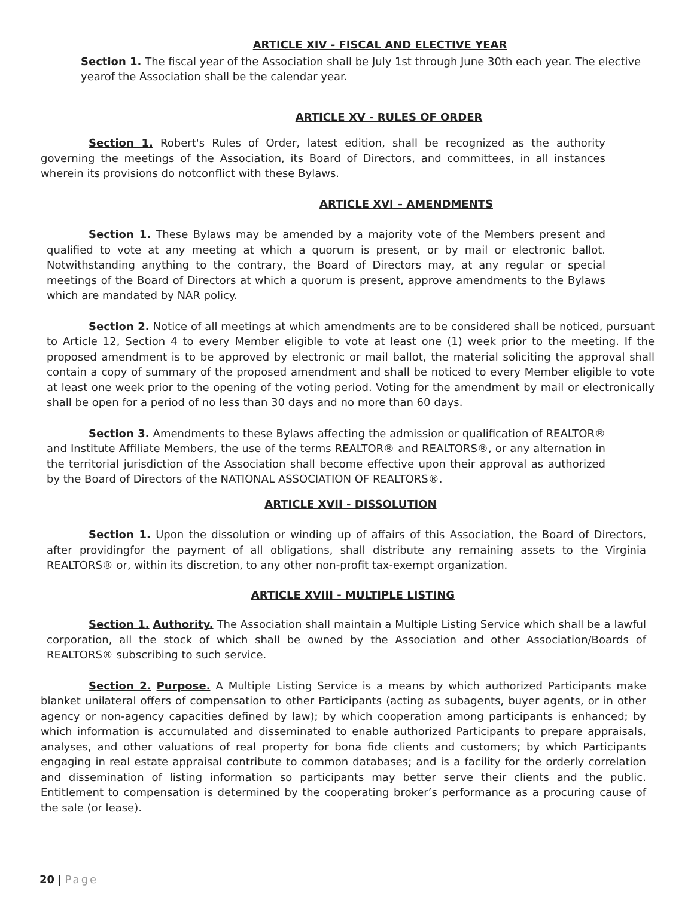ARTICLE XIV - FISCAL AND ELECTIVE YEAR
Section 1. The fiscal year of the Association shall be July 1st through June 30th each year. The elective yearof the Association shall be the calendar year.
ARTICLE XV - RULES OF ORDER
Section 1. Robert's Rules of Order, latest edition, shall be recognized as the authority governing the meetings of the Association, its Board of Directors, and committees, in all instances wherein its provisions do notconflict with these Bylaws.
ARTICLE XVI – AMENDMENTS
Section 1. These Bylaws may be amended by a majority vote of the Members present and qualified to vote at any meeting at which a quorum is present, or by mail or electronic ballot. Notwithstanding anything to the contrary, the Board of Directors may, at any regular or special meetings of the Board of Directors at which a quorum is present, approve amendments to the Bylaws which are mandated by NAR policy.
Section 2. Notice of all meetings at which amendments are to be considered shall be noticed, pursuant to Article 12, Section 4 to every Member eligible to vote at least one (1) week prior to the meeting. If the proposed amendment is to be approved by electronic or mail ballot, the material soliciting the approval shall contain a copy of summary of the proposed amendment and shall be noticed to every Member eligible to vote at least one week prior to the opening of the voting period. Voting for the amendment by mail or electronically shall be open for a period of no less than 30 days and no more than 60 days.
Section 3. Amendments to these Bylaws affecting the admission or qualification of REALTOR® and Institute Affiliate Members, the use of the terms REALTOR® and REALTORS®, or any alternation in the territorial jurisdiction of the Association shall become effective upon their approval as authorized by the Board of Directors of the NATIONAL ASSOCIATION OF REALTORS®.
ARTICLE XVII - DISSOLUTION
Section 1. Upon the dissolution or winding up of affairs of this Association, the Board of Directors, after providingfor the payment of all obligations, shall distribute any remaining assets to the Virginia REALTORS® or, within its discretion, to any other non-profit tax-exempt organization.
ARTICLE XVIII - MULTIPLE LISTING
Section 1. Authority. The Association shall maintain a Multiple Listing Service which shall be a lawful corporation, all the stock of which shall be owned by the Association and other Association/Boards of REALTORS® subscribing to such service.
Section 2. Purpose. A Multiple Listing Service is a means by which authorized Participants make blanket unilateral offers of compensation to other Participants (acting as subagents, buyer agents, or in other agency or non-agency capacities defined by law); by which cooperation among participants is enhanced; by which information is accumulated and disseminated to enable authorized Participants to prepare appraisals, analyses, and other valuations of real property for bona fide clients and customers; by which Participants engaging in real estate appraisal contribute to common databases; and is a facility for the orderly correlation and dissemination of listing information so participants may better serve their clients and the public. Entitlement to compensation is determined by the cooperating broker’s performance as a procuring cause of the sale (or lease).
20 | Page